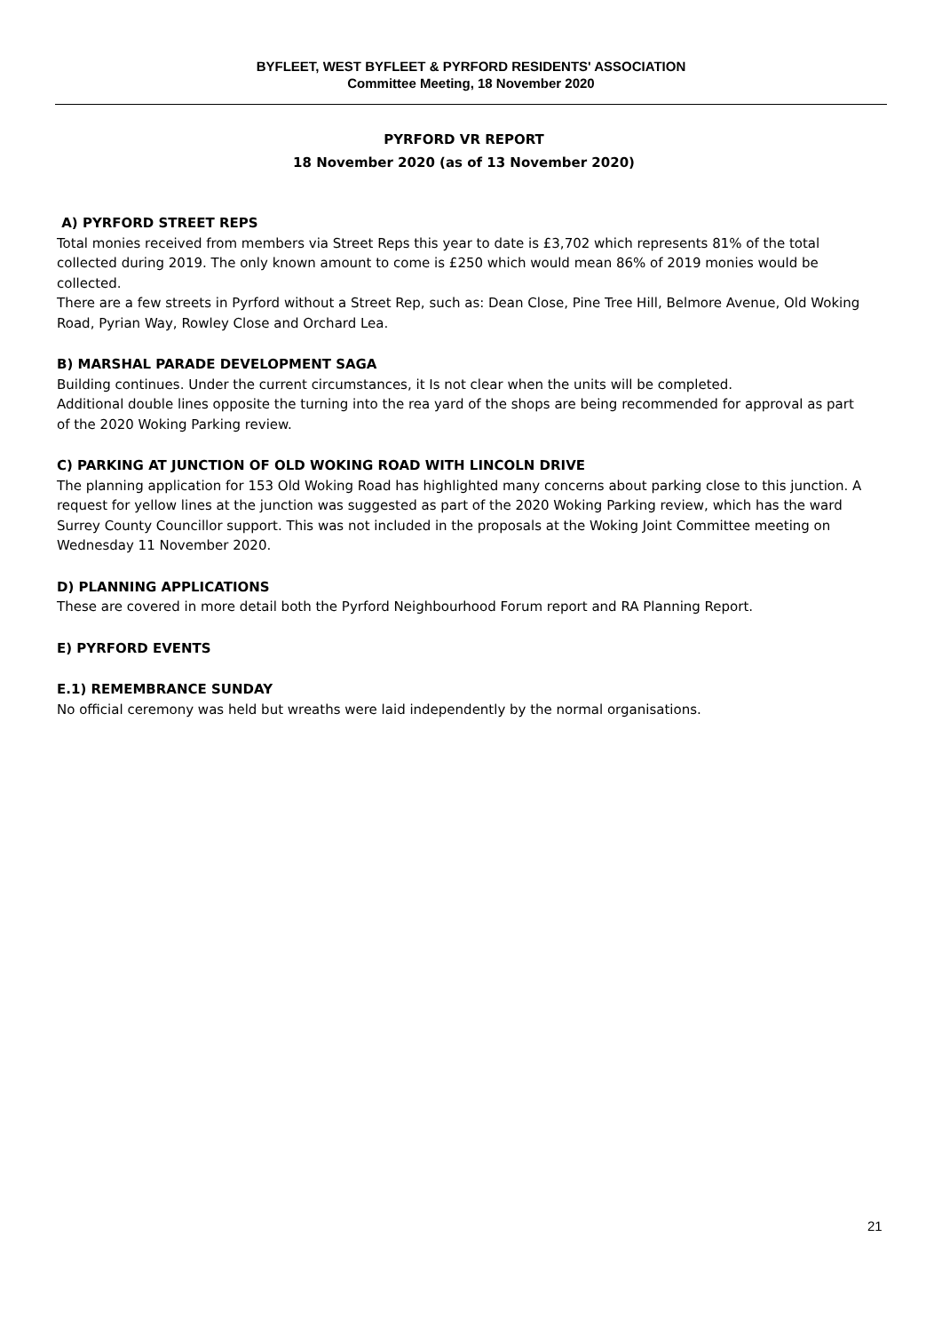BYFLEET, WEST BYFLEET & PYRFORD RESIDENTS' ASSOCIATION
Committee Meeting, 18 November 2020
PYRFORD VR REPORT
18 November 2020 (as of 13 November 2020)
A) PYRFORD STREET REPS
Total monies received from members via Street Reps this year to date is £3,702 which represents 81% of the total collected during 2019. The only known amount to come is £250 which would mean 86% of 2019 monies would be collected.
There are a few streets in Pyrford without a Street Rep, such as: Dean Close, Pine Tree Hill, Belmore Avenue, Old Woking Road, Pyrian Way, Rowley Close and Orchard Lea.
B) MARSHAL PARADE DEVELOPMENT SAGA
Building continues. Under the current circumstances, it Is not clear when the units will be completed.
Additional double lines opposite the turning into the rea yard of the shops are being recommended for approval as part of the 2020 Woking Parking review.
C) PARKING AT JUNCTION OF OLD WOKING ROAD WITH LINCOLN DRIVE
The planning application for 153 Old Woking Road has highlighted many concerns about parking close to this junction. A request for yellow lines at the junction was suggested as part of the 2020 Woking Parking review, which has the ward Surrey County Councillor support. This was not included in the proposals at the Woking Joint Committee meeting on Wednesday 11 November 2020.
D) PLANNING APPLICATIONS
These are covered in more detail both the Pyrford Neighbourhood Forum report and RA Planning Report.
E) PYRFORD EVENTS
E.1) REMEMBRANCE SUNDAY
No official ceremony was held but wreaths were laid independently by the normal organisations.
21